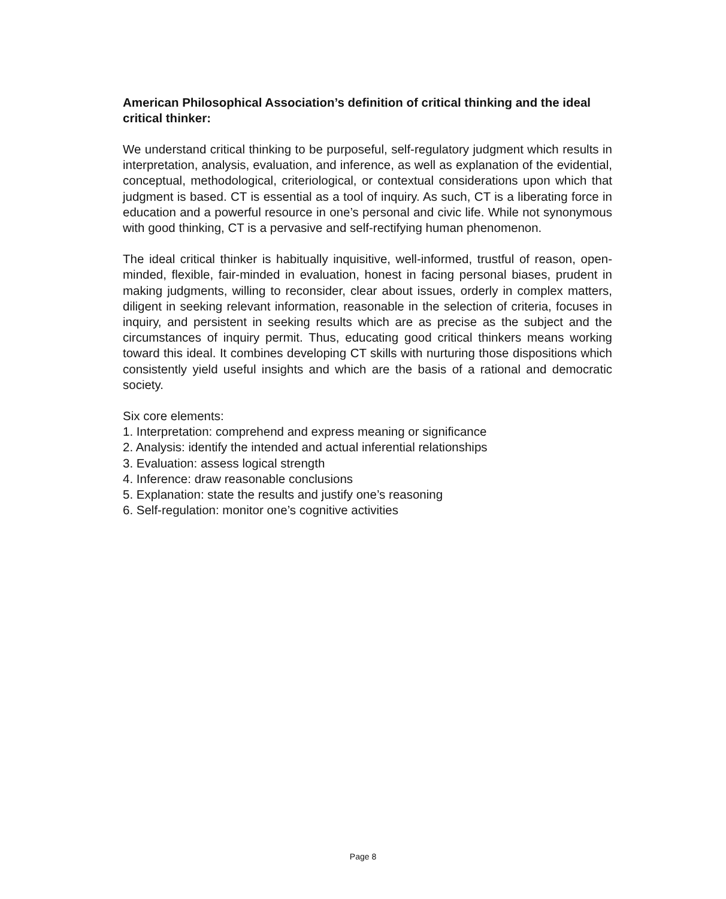American Philosophical Association’s definition of critical thinking and the ideal critical thinker:
We understand critical thinking to be purposeful, self-regulatory judgment which results in interpretation, analysis, evaluation, and inference, as well as explanation of the evidential, conceptual, methodological, criteriological, or contextual considerations upon which that judgment is based. CT is essential as a tool of inquiry. As such, CT is a liberating force in education and a powerful resource in one’s personal and civic life. While not synonymous with good thinking, CT is a pervasive and self-rectifying human phenomenon.
The ideal critical thinker is habitually inquisitive, well-informed, trustful of reason, open-minded, flexible, fair-minded in evaluation, honest in facing personal biases, prudent in making judgments, willing to reconsider, clear about issues, orderly in complex matters, diligent in seeking relevant information, reasonable in the selection of criteria, focuses in inquiry, and persistent in seeking results which are as precise as the subject and the circumstances of inquiry permit. Thus, educating good critical thinkers means working toward this ideal. It combines developing CT skills with nurturing those dispositions which consistently yield useful insights and which are the basis of a rational and democratic society.
Six core elements:
1. Interpretation: comprehend and express meaning or significance
2. Analysis: identify the intended and actual inferential relationships
3. Evaluation: assess logical strength
4. Inference: draw reasonable conclusions
5. Explanation: state the results and justify one’s reasoning
6. Self-regulation: monitor one’s cognitive activities
Page 8